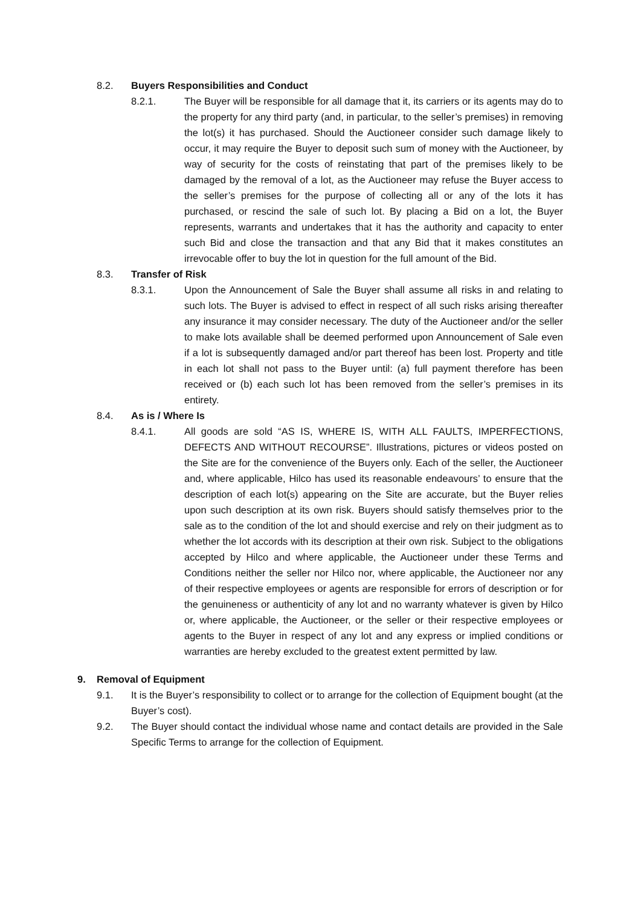8.2. Buyers Responsibilities and Conduct
8.2.1. The Buyer will be responsible for all damage that it, its carriers or its agents may do to the property for any third party (and, in particular, to the seller’s premises) in removing the lot(s) it has purchased. Should the Auctioneer consider such damage likely to occur, it may require the Buyer to deposit such sum of money with the Auctioneer, by way of security for the costs of reinstating that part of the premises likely to be damaged by the removal of a lot, as the Auctioneer may refuse the Buyer access to the seller’s premises for the purpose of collecting all or any of the lots it has purchased, or rescind the sale of such lot. By placing a Bid on a lot, the Buyer represents, warrants and undertakes that it has the authority and capacity to enter such Bid and close the transaction and that any Bid that it makes constitutes an irrevocable offer to buy the lot in question for the full amount of the Bid.
8.3. Transfer of Risk
8.3.1. Upon the Announcement of Sale the Buyer shall assume all risks in and relating to such lots. The Buyer is advised to effect in respect of all such risks arising thereafter any insurance it may consider necessary. The duty of the Auctioneer and/or the seller to make lots available shall be deemed performed upon Announcement of Sale even if a lot is subsequently damaged and/or part thereof has been lost. Property and title in each lot shall not pass to the Buyer until: (a) full payment therefore has been received or (b) each such lot has been removed from the seller’s premises in its entirety.
8.4. As is / Where Is
8.4.1. All goods are sold “AS IS, WHERE IS, WITH ALL FAULTS, IMPERFECTIONS, DEFECTS AND WITHOUT RECOURSE”. Illustrations, pictures or videos posted on the Site are for the convenience of the Buyers only. Each of the seller, the Auctioneer and, where applicable, Hilco has used its reasonable endeavours’ to ensure that the description of each lot(s) appearing on the Site are accurate, but the Buyer relies upon such description at its own risk. Buyers should satisfy themselves prior to the sale as to the condition of the lot and should exercise and rely on their judgment as to whether the lot accords with its description at their own risk. Subject to the obligations accepted by Hilco and where applicable, the Auctioneer under these Terms and Conditions neither the seller nor Hilco nor, where applicable, the Auctioneer nor any of their respective employees or agents are responsible for errors of description or for the genuineness or authenticity of any lot and no warranty whatever is given by Hilco or, where applicable, the Auctioneer, or the seller or their respective employees or agents to the Buyer in respect of any lot and any express or implied conditions or warranties are hereby excluded to the greatest extent permitted by law.
9. Removal of Equipment
9.1. It is the Buyer’s responsibility to collect or to arrange for the collection of Equipment bought (at the Buyer’s cost).
9.2. The Buyer should contact the individual whose name and contact details are provided in the Sale Specific Terms to arrange for the collection of Equipment.